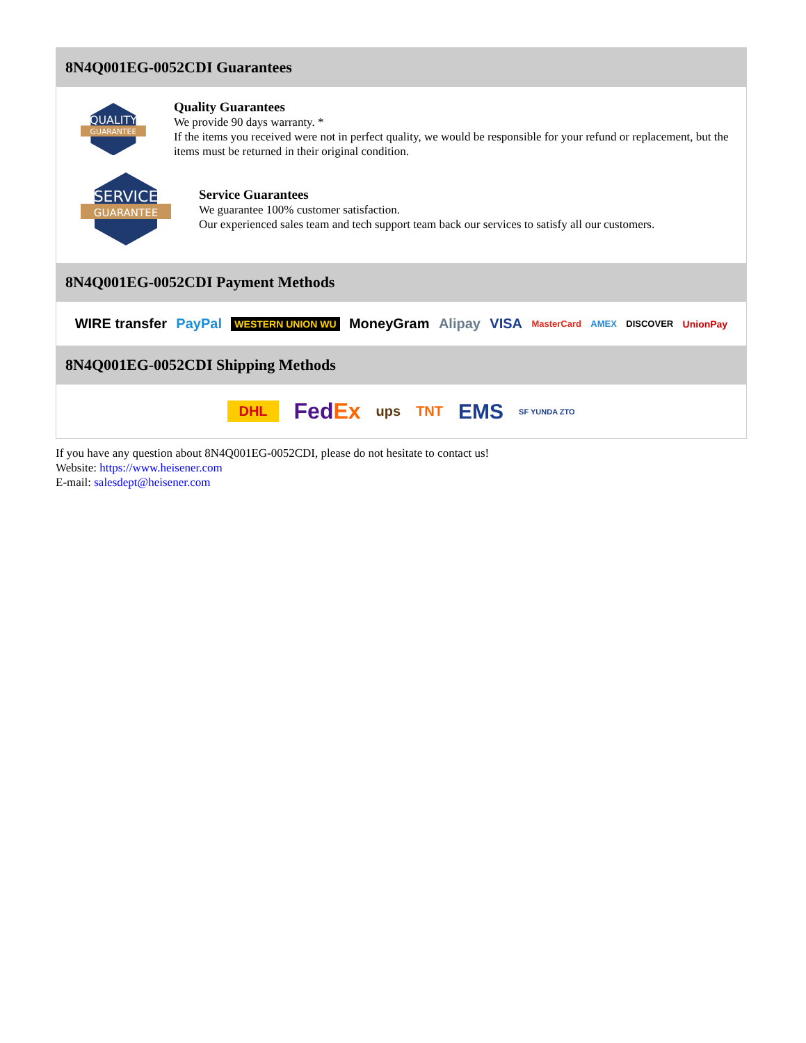8N4Q001EG-0052CDI Guarantees
QUALITY
GUARANTEE
Quality Guarantees
We provide 90 days warranty. *
If the items you received were not in perfect quality, we would be responsible for your refund or replacement, but the items must be returned in their original condition.
SERVICE
GUARANTEE
Service Guarantees
We guarantee 100% customer satisfaction.
Our experienced sales team and tech support team back our services to satisfy all our customers.
8N4Q001EG-0052CDI Payment Methods
WIRE transfer PayPal WESTERN UNION WU MoneyGram Alipay VISA MasterCard AMEX DISCOVER UnionPay
8N4Q001EG-0052CDI Shipping Methods
DHL FedEx ups TNT EMS SF YUNDA ZTO
If you have any question about 8N4Q001EG-0052CDI, please do not hesitate to contact us!
Website: https://www.heisener.com
E-mail: salesdept@heisener.com